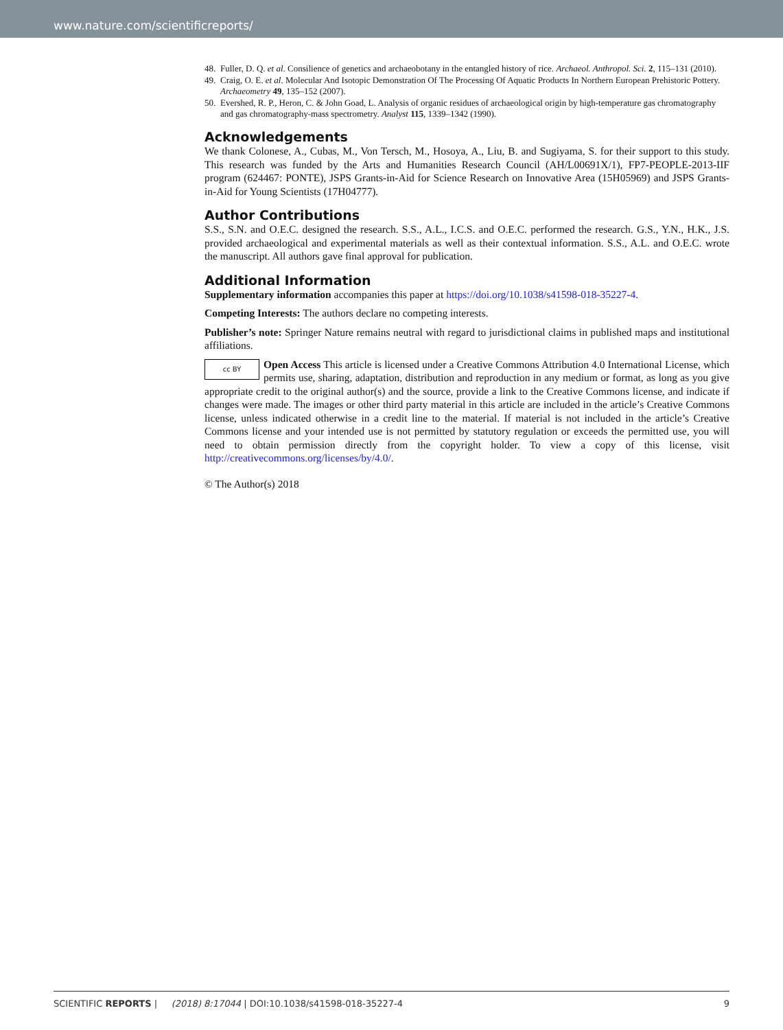www.nature.com/scientificreports/
48. Fuller, D. Q. et al. Consilience of genetics and archaeobotany in the entangled history of rice. Archaeol. Anthropol. Sci. 2, 115–131 (2010).
49. Craig, O. E. et al. Molecular And Isotopic Demonstration Of The Processing Of Aquatic Products In Northern European Prehistoric Pottery. Archaeometry 49, 135–152 (2007).
50. Evershed, R. P., Heron, C. & John Goad, L. Analysis of organic residues of archaeological origin by high-temperature gas chromatography and gas chromatography-mass spectrometry. Analyst 115, 1339–1342 (1990).
Acknowledgements
We thank Colonese, A., Cubas, M., Von Tersch, M., Hosoya, A., Liu, B. and Sugiyama, S. for their support to this study. This research was funded by the Arts and Humanities Research Council (AH/L00691X/1), FP7-PEOPLE-2013-IIF program (624467: PONTE), JSPS Grants-in-Aid for Science Research on Innovative Area (15H05969) and JSPS Grants-in-Aid for Young Scientists (17H04777).
Author Contributions
S.S., S.N. and O.E.C. designed the research. S.S., A.L., I.C.S. and O.E.C. performed the research. G.S., Y.N., H.K., J.S. provided archaeological and experimental materials as well as their contextual information. S.S., A.L. and O.E.C. wrote the manuscript. All authors gave final approval for publication.
Additional Information
Supplementary information accompanies this paper at https://doi.org/10.1038/s41598-018-35227-4.
Competing Interests: The authors declare no competing interests.
Publisher’s note: Springer Nature remains neutral with regard to jurisdictional claims in published maps and institutional affiliations.
cc BY Open Access This article is licensed under a Creative Commons Attribution 4.0 International License, which permits use, sharing, adaptation, distribution and reproduction in any medium or format, as long as you give appropriate credit to the original author(s) and the source, provide a link to the Creative Commons license, and indicate if changes were made. The images or other third party material in this article are included in the article’s Creative Commons license, unless indicated otherwise in a credit line to the material. If material is not included in the article’s Creative Commons license and your intended use is not permitted by statutory regulation or exceeds the permitted use, you will need to obtain permission directly from the copyright holder. To view a copy of this license, visit http://creativecommons.org/licenses/by/4.0/.
© The Author(s) 2018
SCIENTIFIC REPORTS | (2018) 8:17044 | DOI:10.1038/s41598-018-35227-4 9